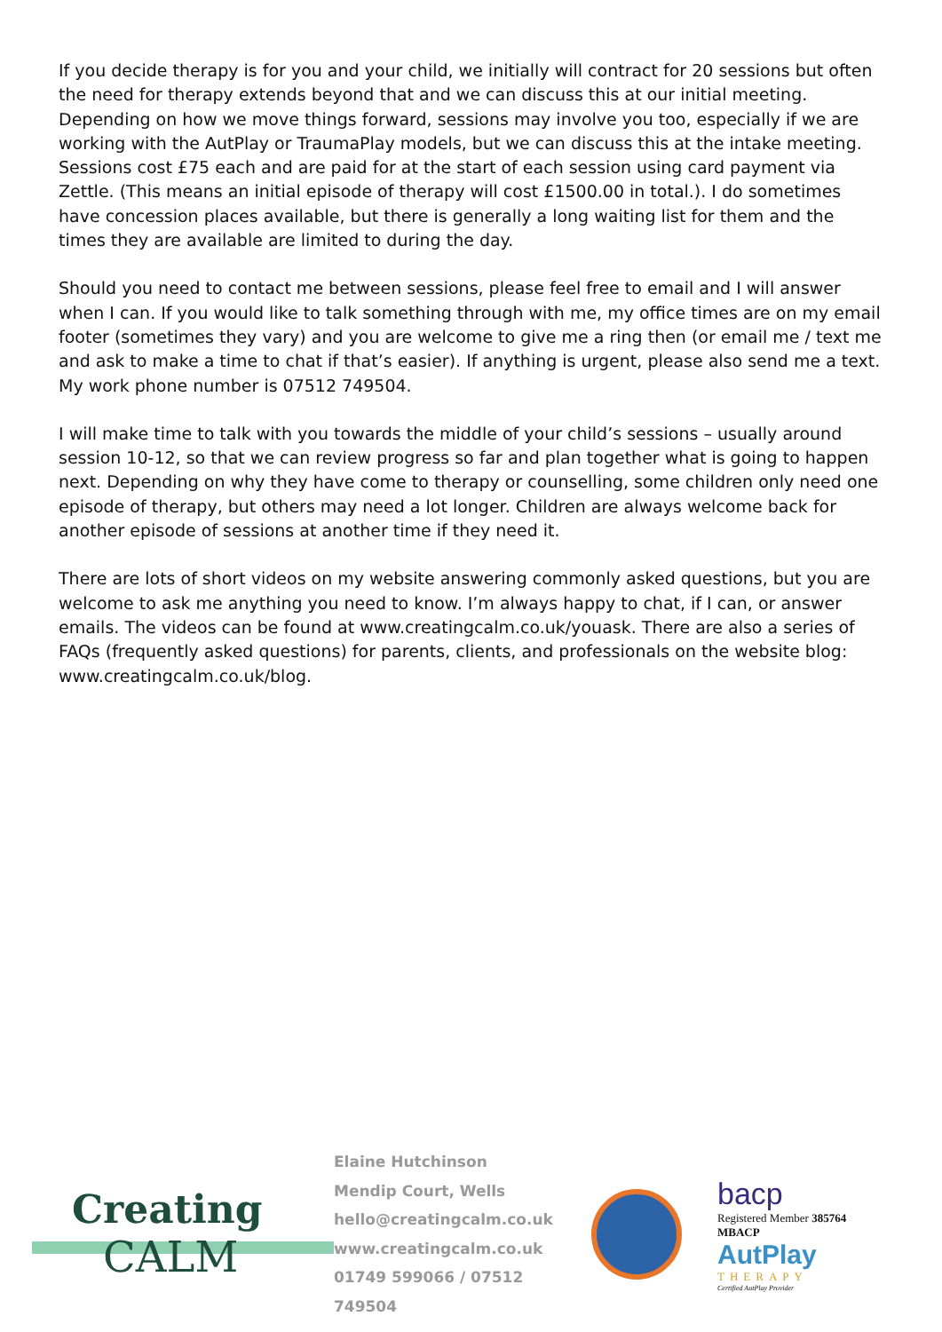If you decide therapy is for you and your child, we initially will contract for 20 sessions but often the need for therapy extends beyond that and we can discuss this at our initial meeting. Depending on how we move things forward, sessions may involve you too, especially if we are working with the AutPlay or TraumaPlay models, but we can discuss this at the intake meeting. Sessions cost £75 each and are paid for at the start of each session using card payment via Zettle. (This means an initial episode of therapy will cost £1500.00 in total.). I do sometimes have concession places available, but there is generally a long waiting list for them and the times they are available are limited to during the day.
Should you need to contact me between sessions, please feel free to email and I will answer when I can. If you would like to talk something through with me, my office times are on my email footer (sometimes they vary) and you are welcome to give me a ring then (or email me / text me and ask to make a time to chat if that’s easier). If anything is urgent, please also send me a text. My work phone number is 07512 749504.
I will make time to talk with you towards the middle of your child’s sessions – usually around session 10-12, so that we can review progress so far and plan together what is going to happen next. Depending on why they have come to therapy or counselling, some children only need one episode of therapy, but others may need a lot longer. Children are always welcome back for another episode of sessions at another time if they need it.
There are lots of short videos on my website answering commonly asked questions, but you are welcome to ask me anything you need to know. I’m always happy to chat, if I can, or answer emails. The videos can be found at www.creatingcalm.co.uk/youask. There are also a series of FAQs (frequently asked questions) for parents, clients, and professionals on the website blog: www.creatingcalm.co.uk/blog.
Creating
CALM
Elaine Hutchinson
Mendip Court, Wells
hello@creatingcalm.co.uk
www.creatingcalm.co.uk
01749 599066 / 07512 749504
bacp
Registered Member 385764
MBACP
AutPlay
THERAPY
Certified AutPlay Provider